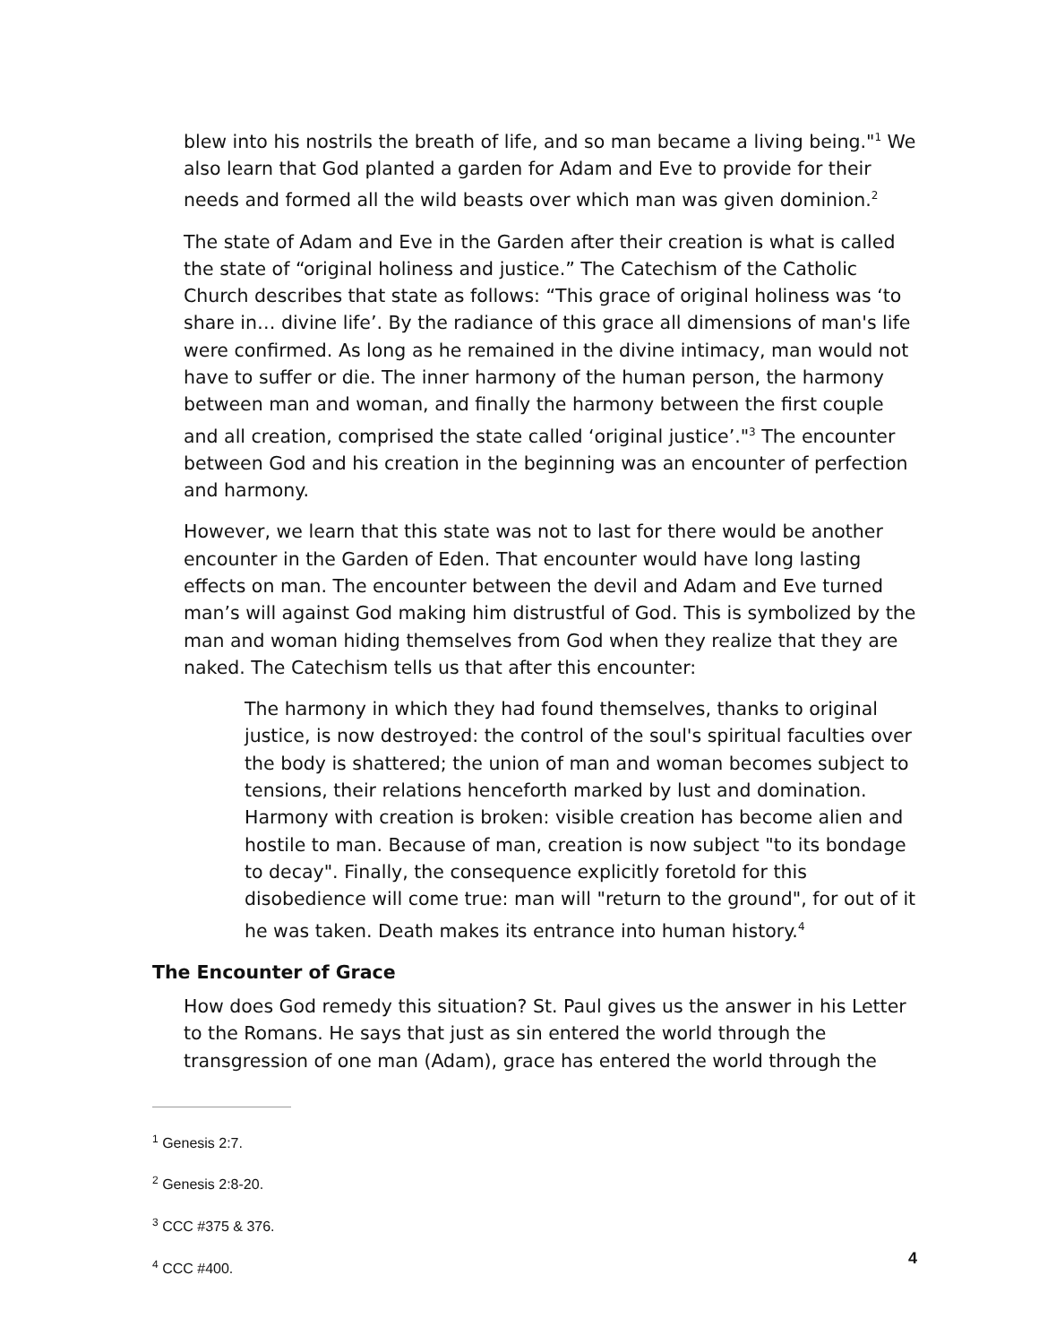blew into his nostrils the breath of life, and so man became a living being."<sup>1</sup> We also learn that God planted a garden for Adam and Eve to provide for their needs and formed all the wild beasts over which man was given dominion.<sup>2</sup>
The state of Adam and Eve in the Garden after their creation is what is called the state of “original holiness and justice.” The Catechism of the Catholic Church describes that state as follows: “This grace of original holiness was ‘to share in… divine life’. By the radiance of this grace all dimensions of man's life were confirmed. As long as he remained in the divine intimacy, man would not have to suffer or die. The inner harmony of the human person, the harmony between man and woman, and finally the harmony between the first couple and all creation, comprised the state called ‘original justice’."<sup>3</sup> The encounter between God and his creation in the beginning was an encounter of perfection and harmony.
However, we learn that this state was not to last for there would be another encounter in the Garden of Eden. That encounter would have long lasting effects on man. The encounter between the devil and Adam and Eve turned man’s will against God making him distrustful of God. This is symbolized by the man and woman hiding themselves from God when they realize that they are naked. The Catechism tells us that after this encounter:
The harmony in which they had found themselves, thanks to original justice, is now destroyed: the control of the soul's spiritual faculties over the body is shattered; the union of man and woman becomes subject to tensions, their relations henceforth marked by lust and domination. Harmony with creation is broken: visible creation has become alien and hostile to man. Because of man, creation is now subject "to its bondage to decay". Finally, the consequence explicitly foretold for this disobedience will come true: man will "return to the ground", for out of it he was taken. Death makes its entrance into human history.<sup>4</sup>
The Encounter of Grace
How does God remedy this situation? St. Paul gives us the answer in his Letter to the Romans. He says that just as sin entered the world through the transgression of one man (Adam), grace has entered the world through the
<sup>1</sup> Genesis 2:7.
<sup>2</sup> Genesis 2:8-20.
<sup>3</sup> CCC #375 & 376.
<sup>4</sup> CCC #400.
4